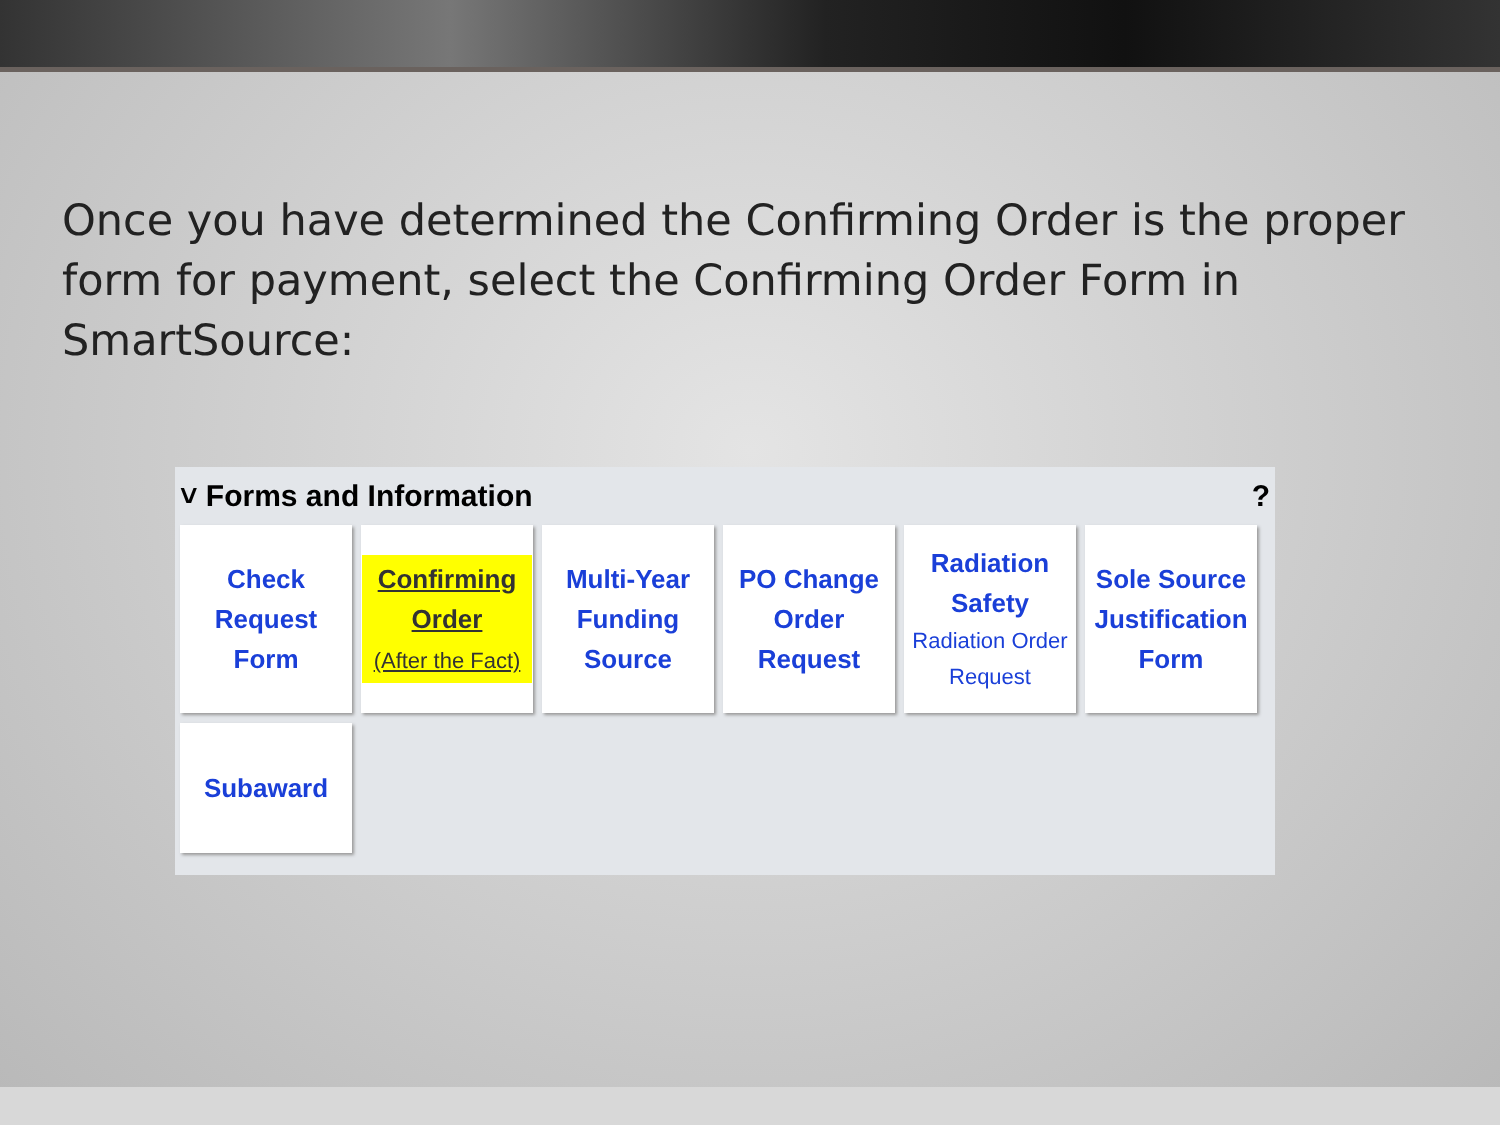Once you have determined the Confirming Order is the proper form for payment, select the Confirming Order Form in SmartSource:
˅ Forms and Information?
Check Request
Form
Confirming
Order
(After the Fact)
Multi-Year
Funding
Source
PO Change
Order Request
Radiation
Safety
Radiation Order
Request
Sole Source
Justification
Form
Subaward